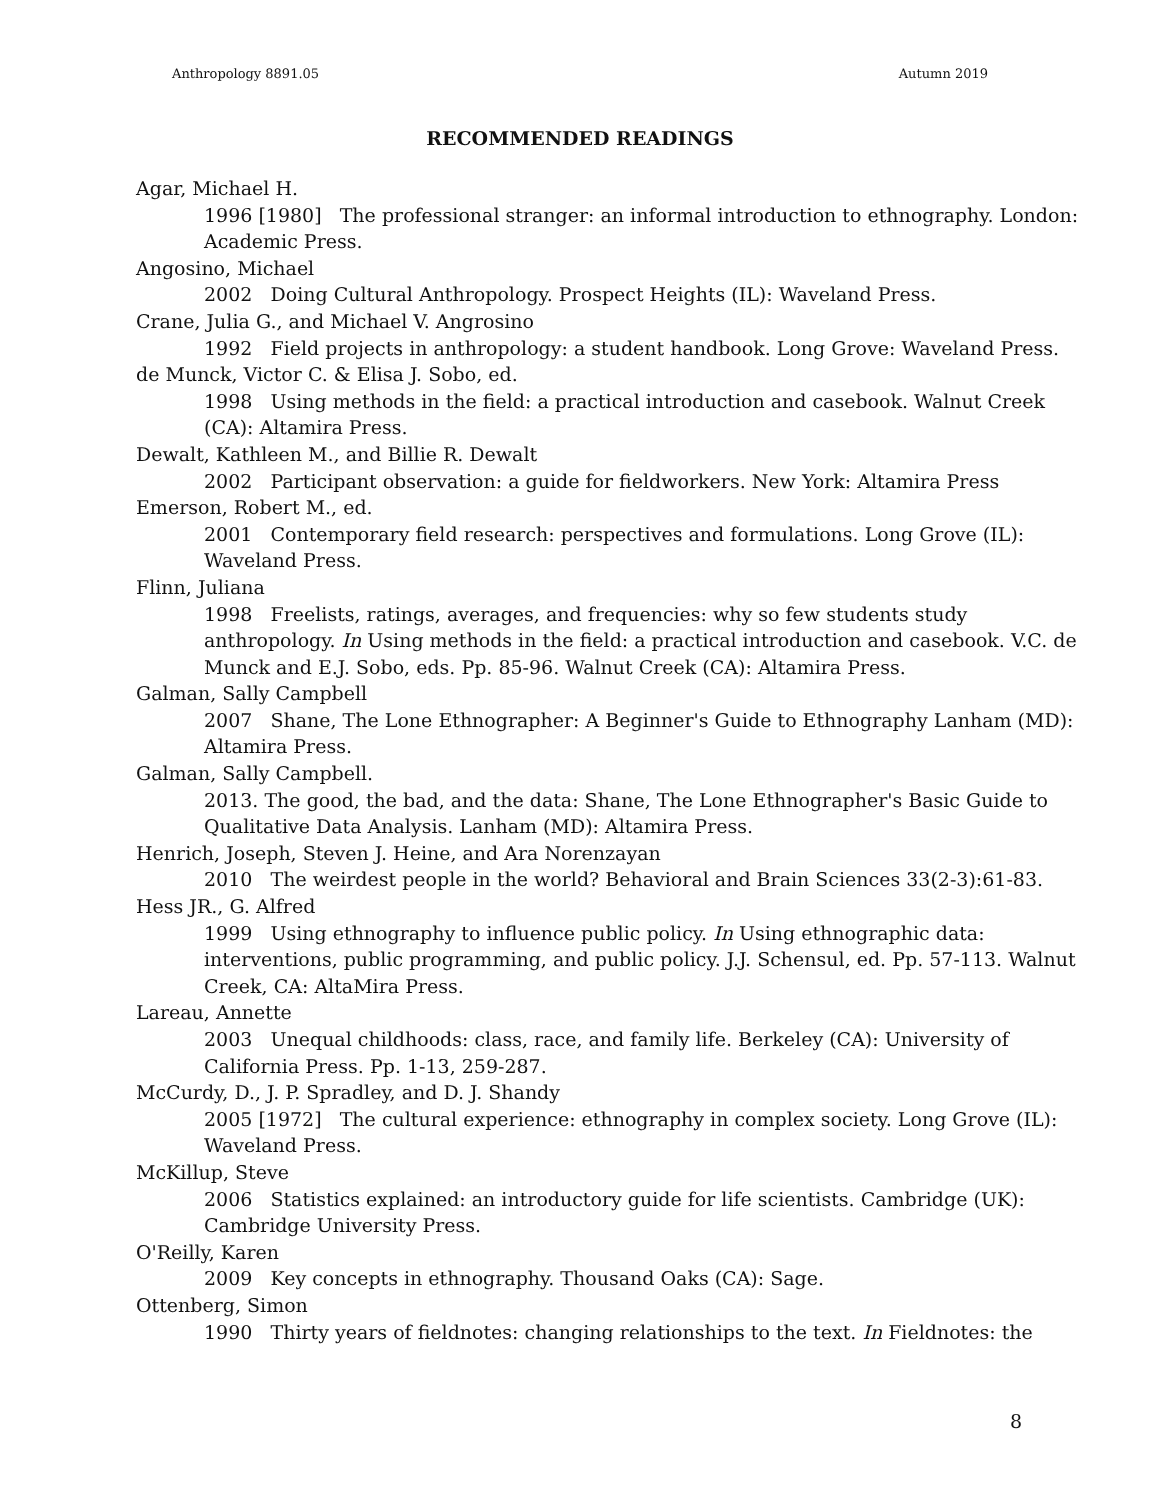Anthropology 8891.05 Autumn 2019
RECOMMENDED READINGS
Agar, Michael H.
1996 [1980] The professional stranger: an informal introduction to ethnography. London: Academic Press.
Angosino, Michael
2002 Doing Cultural Anthropology. Prospect Heights (IL): Waveland Press.
Crane, Julia G., and Michael V. Angrosino
1992 Field projects in anthropology: a student handbook. Long Grove: Waveland Press.
de Munck, Victor C. & Elisa J. Sobo, ed.
1998 Using methods in the field: a practical introduction and casebook. Walnut Creek (CA): Altamira Press.
Dewalt, Kathleen M., and Billie R. Dewalt
2002 Participant observation: a guide for fieldworkers. New York: Altamira Press
Emerson, Robert M., ed.
2001 Contemporary field research: perspectives and formulations. Long Grove (IL): Waveland Press.
Flinn, Juliana
1998 Freelists, ratings, averages, and frequencies: why so few students study anthropology. In Using methods in the field: a practical introduction and casebook. V.C. de Munck and E.J. Sobo, eds. Pp. 85-96. Walnut Creek (CA): Altamira Press.
Galman, Sally Campbell
2007 Shane, The Lone Ethnographer: A Beginner's Guide to Ethnography Lanham (MD): Altamira Press.
Galman, Sally Campbell.
2013. The good, the bad, and the data: Shane, The Lone Ethnographer's Basic Guide to Qualitative Data Analysis. Lanham (MD): Altamira Press.
Henrich, Joseph, Steven J. Heine, and Ara Norenzayan
2010 The weirdest people in the world? Behavioral and Brain Sciences 33(2-3):61-83.
Hess JR., G. Alfred
1999 Using ethnography to influence public policy. In Using ethnographic data: interventions, public programming, and public policy. J.J. Schensul, ed. Pp. 57-113. Walnut Creek, CA: AltaMira Press.
Lareau, Annette
2003 Unequal childhoods: class, race, and family life. Berkeley (CA): University of California Press. Pp. 1-13, 259-287.
McCurdy, D., J. P. Spradley, and D. J. Shandy
2005 [1972] The cultural experience: ethnography in complex society. Long Grove (IL): Waveland Press.
McKillup, Steve
2006 Statistics explained: an introductory guide for life scientists. Cambridge (UK): Cambridge University Press.
O'Reilly, Karen
2009 Key concepts in ethnography. Thousand Oaks (CA): Sage.
Ottenberg, Simon
1990 Thirty years of fieldnotes: changing relationships to the text. In Fieldnotes: the
8